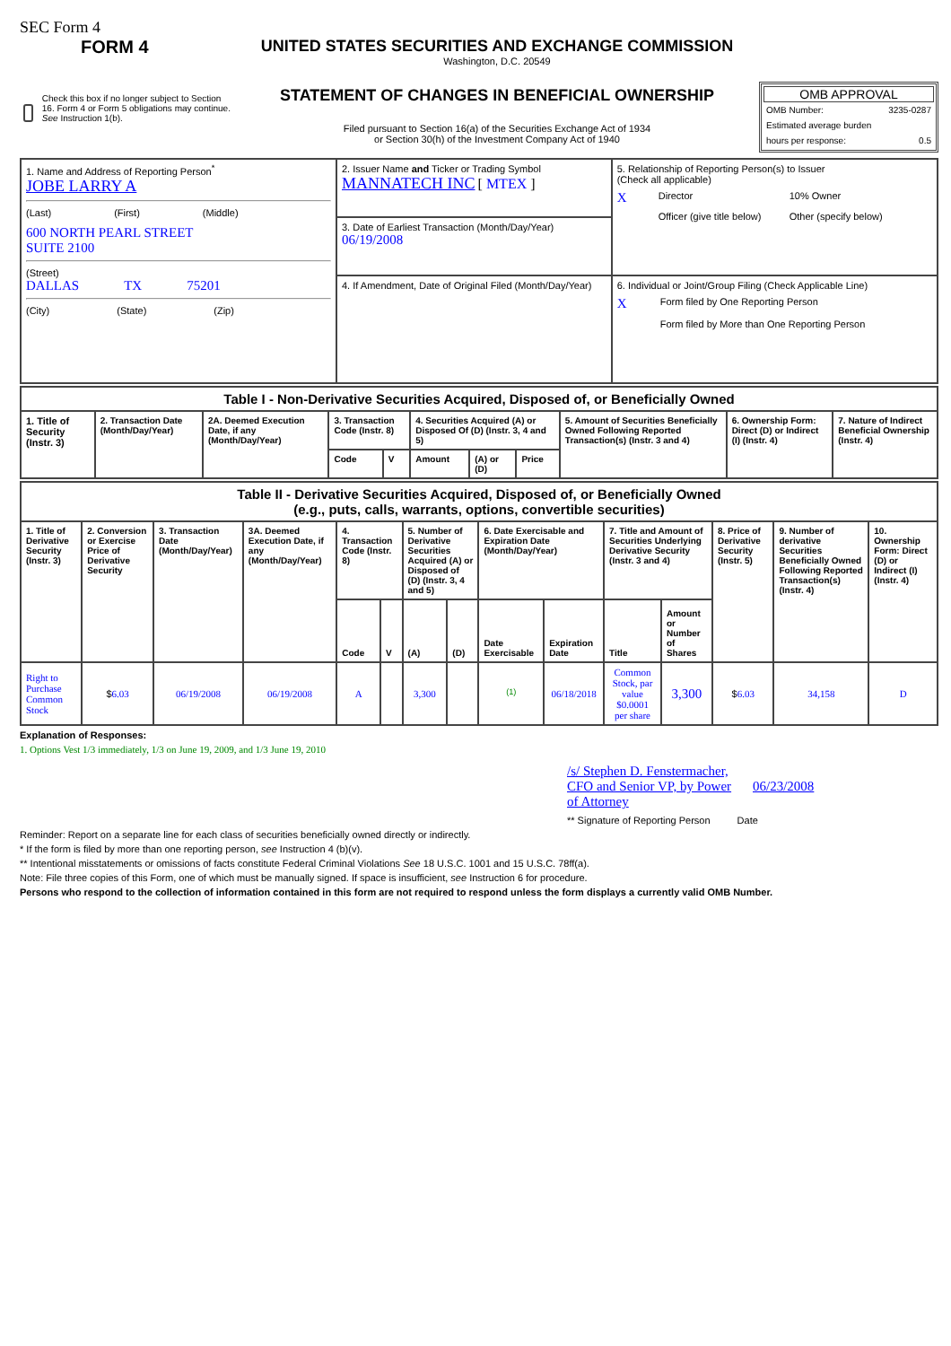SEC Form 4
FORM 4
Check this box if no longer subject to Section 16. Form 4 or Form 5 obligations may continue. See Instruction 1(b).
UNITED STATES SECURITIES AND EXCHANGE COMMISSION
Washington, D.C. 20549
STATEMENT OF CHANGES IN BENEFICIAL OWNERSHIP
Filed pursuant to Section 16(a) of the Securities Exchange Act of 1934
or Section 30(h) of the Investment Company Act of 1940
OMB APPROVAL
OMB Number: 3235-0287
Estimated average burden
hours per response: 0.5
| 1. Name and Address of Reporting Person<sup>*</sup> JOBE LARRY A (Last) (First) (Middle) 600 NORTH PEARL STREET SUITE 2100 (Street) DALLAS TX 75201 (City) (State) (Zip) | 2. Issuer Name and Ticker or Trading Symbol MANNATECH INC [ MTEX ] | 5. Relationship of Reporting Person(s) to Issuer (Check all applicable) X Director 10% Owner Officer (give title below) Other (specify below) |
| | 3. Date of Earliest Transaction (Month/Day/Year) 06/19/2008 | |
| | 4. If Amendment, Date of Original Filed (Month/Day/Year) | 6. Individual or Joint/Group Filing (Check Applicable Line) X Form filed by One Reporting Person Form filed by More than One Reporting Person |
| Table I - Non-Derivative Securities Acquired, Disposed of, or Beneficially Owned | | | | | | | | | | |
| --- | --- | --- | --- | --- | --- | --- | --- | --- | --- | --- |
| 1. Title of Security (Instr. 3) | 2. Transaction Date (Month/Day/Year) | 2A. Deemed Execution Date, if any (Month/Day/Year) | 3. Transaction Code (Instr. 8) | | 4. Securities Acquired (A) or Disposed Of (D) (Instr. 3, 4 and 5) | | | 5. Amount of Securities Beneficially Owned Following Reported Transaction(s) (Instr. 3 and 4) | 6. Ownership Form: Direct (D) or Indirect (I) (Instr. 4) | 7. Nature of Indirect Beneficial Ownership (Instr. 4) |
| | | | Code | V | Amount | (A) or (D) | Price | | | |
| Table II - Derivative Securities Acquired, Disposed of, or Beneficially Owned (e.g., puts, calls, warrants, options, convertible securities) | | | | | | | | | | | | | | |
| --- | --- | --- | --- | --- | --- | --- | --- | --- | --- | --- | --- | --- | --- | --- |
| 1. Title of Derivative Security (Instr. 3) | 2. Conversion or Exercise Price of Derivative Security | 3. Transaction Date (Month/Day/Year) | 3A. Deemed Execution Date, if any (Month/Day/Year) | 4. Transaction Code (Instr. 8) | | 5. Number of Derivative Securities Acquired (A) or Disposed of (D) (Instr. 3, 4 and 5) | | 6. Date Exercisable and Expiration Date (Month/Day/Year) | | 7. Title and Amount of Securities Underlying Derivative Security (Instr. 3 and 4) | | 8. Price of Derivative Security (Instr. 5) | 9. Number of derivative Securities Beneficially Owned Following Reported Transaction(s) (Instr. 4) | 10. Ownership Form: Direct (D) or Indirect (I) (Instr. 4) |
| | | | | Code | V | (A) | (D) | Date Exercisable | Expiration Date | Title | Amount or Number of Shares | | | |
| Right to Purchase Common Stock | $ 6.03 | 06/19/2008 | 06/19/2008 | A | | 3,300 | | <sup>(1)</sup> | 06/18/2018 | Common Stock, par value $0.0001 per share | 3,300 | $ 6.03 | 34,158 | D |
Explanation of Responses:
1. Options Vest 1/3 immediately, 1/3 on June 19, 2009, and 1/3 June 19, 2010
/s/ Stephen D. Fenstermacher, CFO and Senior VP, by Power of Attorney 06/23/2008
** Signature of Reporting Person Date
Reminder: Report on a separate line for each class of securities beneficially owned directly or indirectly.
* If the form is filed by more than one reporting person, see Instruction 4 (b)(v).
** Intentional misstatements or omissions of facts constitute Federal Criminal Violations See 18 U.S.C. 1001 and 15 U.S.C. 78ff(a).
Note: File three copies of this Form, one of which must be manually signed. If space is insufficient, see Instruction 6 for procedure.
Persons who respond to the collection of information contained in this form are not required to respond unless the form displays a currently valid OMB Number.